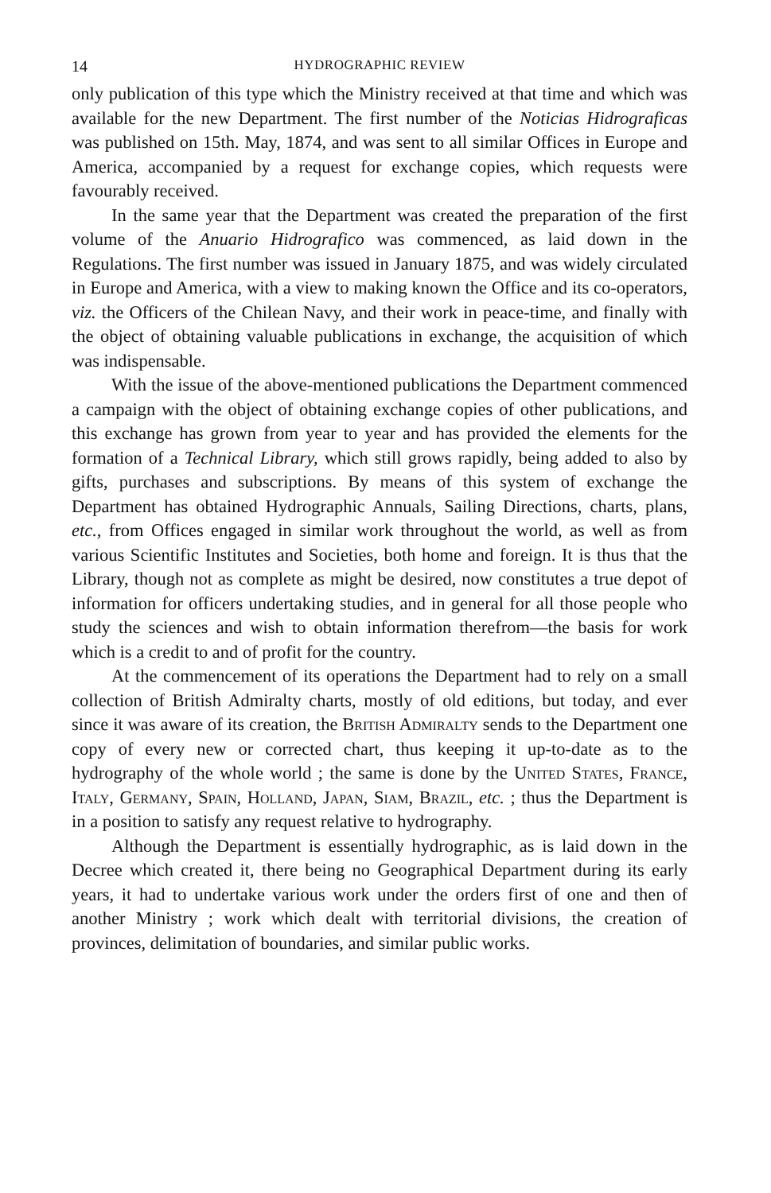14 HYDROGRAPHIC REVIEW
only publication of this type which the Ministry received at that time and which was available for the new Department. The first number of the Noticias Hidrograficas was published on 15th. May, 1874, and was sent to all similar Offices in Europe and America, accompanied by a request for exchange copies, which requests were favourably received.
In the same year that the Department was created the preparation of the first volume of the Anuario Hidrografico was commenced, as laid down in the Regulations. The first number was issued in January 1875, and was widely circulated in Europe and America, with a view to making known the Office and its co-operators, viz. the Officers of the Chilean Navy, and their work in peace-time, and finally with the object of obtaining valuable publications in exchange, the acquisition of which was indispensable.
With the issue of the above-mentioned publications the Department commenced a campaign with the object of obtaining exchange copies of other publications, and this exchange has grown from year to year and has provided the elements for the formation of a Technical Library, which still grows rapidly, being added to also by gifts, purchases and subscriptions. By means of this system of exchange the Department has obtained Hydrographic Annuals, Sailing Directions, charts, plans, etc., from Offices engaged in similar work throughout the world, as well as from various Scientific Institutes and Societies, both home and foreign. It is thus that the Library, though not as complete as might be desired, now constitutes a true depot of information for officers undertaking studies, and in general for all those people who study the sciences and wish to obtain information therefrom—the basis for work which is a credit to and of profit for the country.
At the commencement of its operations the Department had to rely on a small collection of British Admiralty charts, mostly of old editions, but today, and ever since it was aware of its creation, the British Admiralty sends to the Department one copy of every new or corrected chart, thus keeping it up-to-date as to the hydrography of the whole world ; the same is done by the United States, France, Italy, Germany, Spain, Holland, Japan, Siam, Brazil, etc. ; thus the Department is in a position to satisfy any request relative to hydrography.
Although the Department is essentially hydrographic, as is laid down in the Decree which created it, there being no Geographical Department during its early years, it had to undertake various work under the orders first of one and then of another Ministry ; work which dealt with territorial divisions, the creation of provinces, delimitation of boundaries, and similar public works.